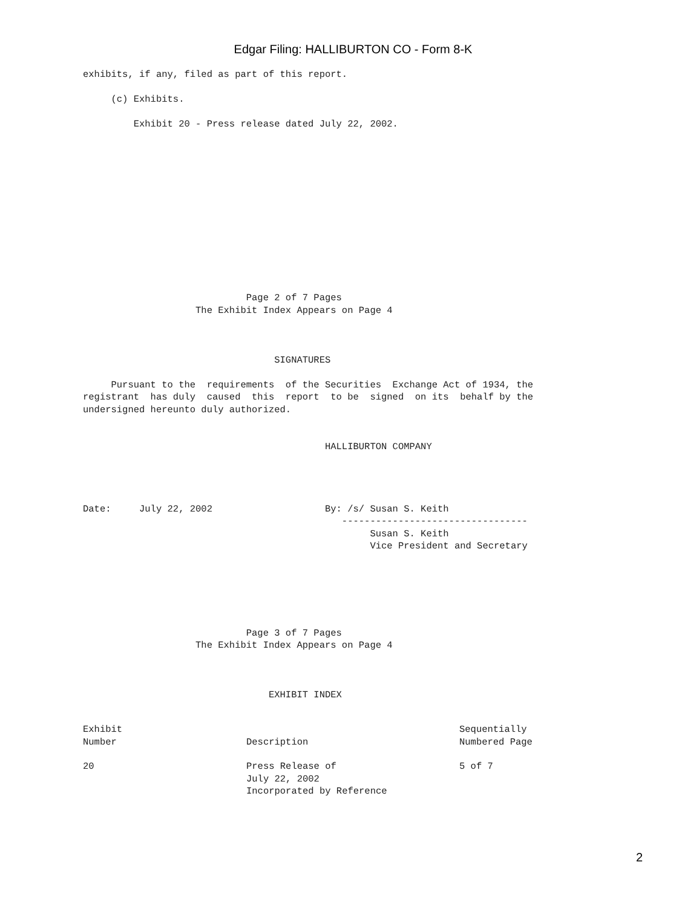Edgar Filing: HALLIBURTON CO - Form 8-K
exhibits, if any, filed as part of this report.

     (c) Exhibits.

         Exhibit 20 - Press release dated July 22, 2002.
                             Page 2 of 7 Pages
                    The Exhibit Index Appears on Page 4



                                  SIGNATURES

     Pursuant to the  requirements  of the Securities  Exchange Act of 1934, the
registrant  has duly  caused  this  report  to be  signed  on its  behalf by the
undersigned hereunto duly authorized.


                                           HALLIBURTON COMPANY




Date:     July 22, 2002                    By: /s/ Susan S. Keith
                                              ---------------------------------
                                                   Susan S. Keith
                                                   Vice President and Secretary






                             Page 3 of 7 Pages
                    The Exhibit Index Appears on Page 4



                                 EXHIBIT INDEX
| Exhibit Number | Description | Sequentially Numbered Page |
| --- | --- | --- |
| 20 | Press Release of July 22, 2002 Incorporated by Reference | 5 of 7 |
2